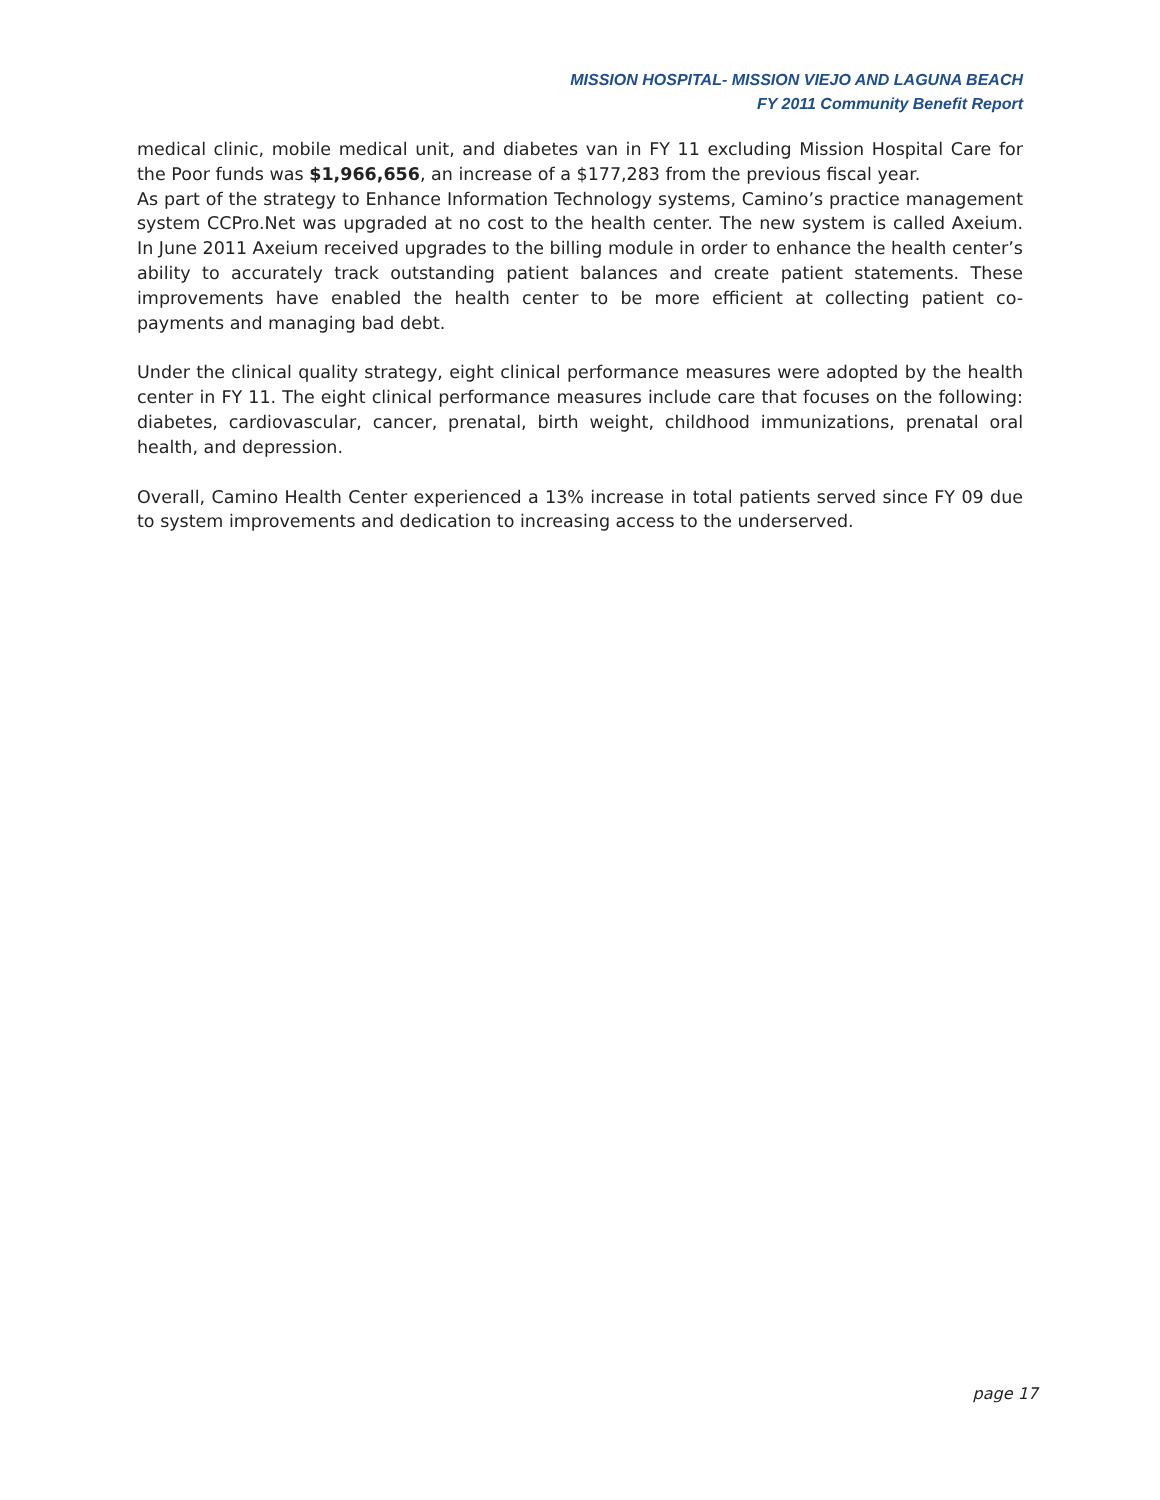MISSION HOSPITAL- MISSION VIEJO AND LAGUNA BEACH
FY 2011 Community Benefit Report
medical clinic, mobile medical unit, and diabetes van in FY 11 excluding Mission Hospital Care for the Poor funds was $1,966,656, an increase of a $177,283 from the previous fiscal year.
As part of the strategy to Enhance Information Technology systems, Camino’s practice management system CCPro.Net was upgraded at no cost to the health center. The new system is called Axeium. In June 2011 Axeium received upgrades to the billing module in order to enhance the health center’s ability to accurately track outstanding patient balances and create patient statements. These improvements have enabled the health center to be more efficient at collecting patient co-payments and managing bad debt.
Under the clinical quality strategy, eight clinical performance measures were adopted by the health center in FY 11. The eight clinical performance measures include care that focuses on the following: diabetes, cardiovascular, cancer, prenatal, birth weight, childhood immunizations, prenatal oral health, and depression.
Overall, Camino Health Center experienced a 13% increase in total patients served since FY 09 due to system improvements and dedication to increasing access to the underserved.
page 17